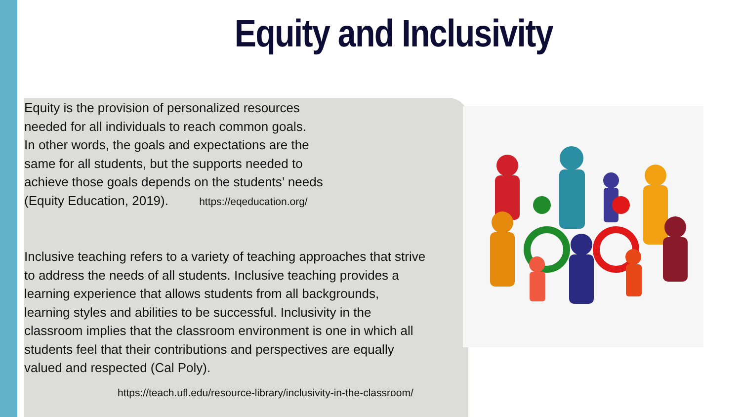Equity and Inclusivity
Equity is the provision of personalized resources
needed for all individuals to reach common goals.
In other words, the goals and expectations are the
same for all students, but the supports needed to
achieve those goals depends on the students’ needs
(Equity Education, 2019). https://eqeducation.org/
Inclusive teaching refers to a variety of teaching approaches that strive
to address the needs of all students. Inclusive teaching provides a
learning experience that allows students from all backgrounds,
learning styles and abilities to be successful. Inclusivity in the
classroom implies that the classroom environment is one in which all
students feel that their contributions and perspectives are equally
valued and respected (Cal Poly).
https://teach.ufl.edu/resource-library/inclusivity-in-the-classroom/